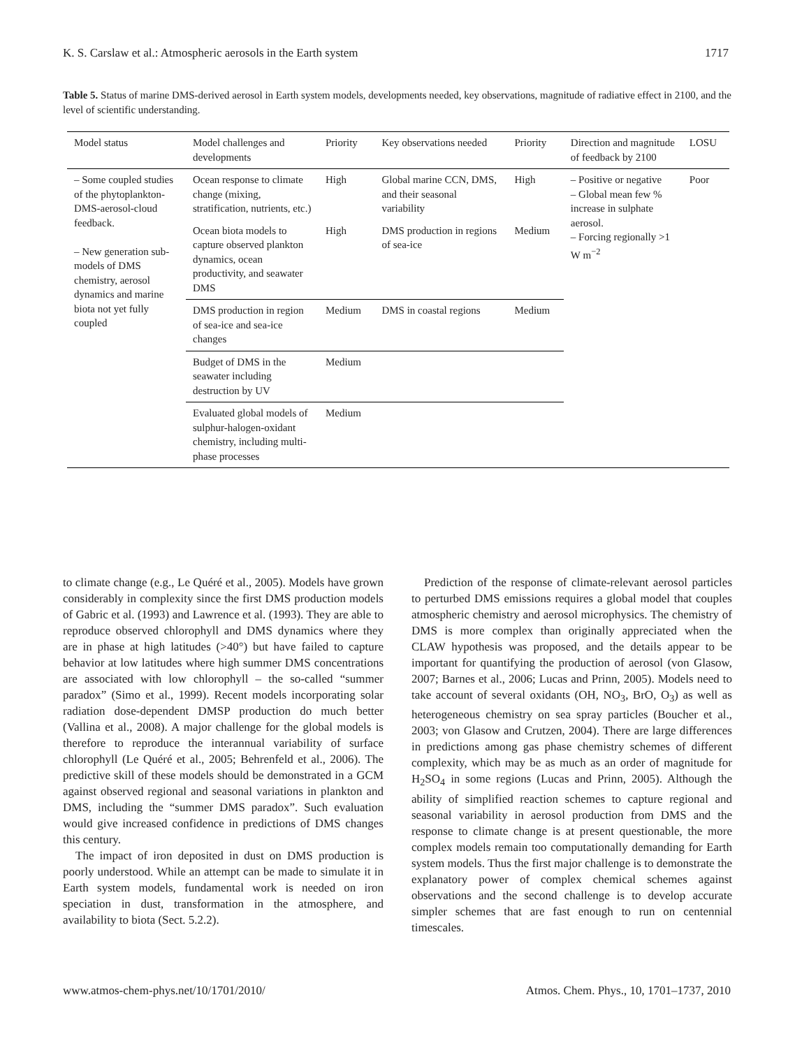K. S. Carslaw et al.: Atmospheric aerosols in the Earth system 1717
Table 5. Status of marine DMS-derived aerosol in Earth system models, developments needed, key observations, magnitude of radiative effect in 2100, and the level of scientific understanding.
| Model status | Model challenges and developments | Priority | Key observations needed | Priority | Direction and magnitude of feedback by 2100 | LOSU |
| --- | --- | --- | --- | --- | --- | --- |
| – Some coupled studies of the phytoplankton-DMS-aerosol-cloud feedback. – New generation sub-models of DMS chemistry, aerosol dynamics and marine biota not yet fully coupled | Ocean response to climate change (mixing, stratification, nutrients, etc.) | High | Global marine CCN, DMS, and their seasonal variability | High | – Positive or negative – Global mean few % increase in sulphate aerosol. – Forcing regionally >1 W m<sup>−2</sup> | Poor |
| | Ocean biota models to capture observed plankton dynamics, ocean productivity, and seawater DMS | High | DMS production in regions of sea-ice | Medium | | |
| | DMS production in region of sea-ice and sea-ice changes | Medium | DMS in coastal regions | Medium | | |
| | Budget of DMS in the seawater including destruction by UV | Medium | | | | |
| | Evaluated global models of sulphur-halogen-oxidant chemistry, including multi-phase processes | Medium | | | | |
to climate change (e.g., Le Quéré et al., 2005). Models have grown considerably in complexity since the first DMS production models of Gabric et al. (1993) and Lawrence et al. (1993). They are able to reproduce observed chlorophyll and DMS dynamics where they are in phase at high latitudes (>40°) but have failed to capture behavior at low latitudes where high summer DMS concentrations are associated with low chlorophyll – the so-called “summer paradox” (Simo et al., 1999). Recent models incorporating solar radiation dose-dependent DMSP production do much better (Vallina et al., 2008). A major challenge for the global models is therefore to reproduce the interannual variability of surface chlorophyll (Le Quéré et al., 2005; Behrenfeld et al., 2006). The predictive skill of these models should be demonstrated in a GCM against observed regional and seasonal variations in plankton and DMS, including the “summer DMS paradox”. Such evaluation would give increased confidence in predictions of DMS changes this century.
The impact of iron deposited in dust on DMS production is poorly understood. While an attempt can be made to simulate it in Earth system models, fundamental work is needed on iron speciation in dust, transformation in the atmosphere, and availability to biota (Sect. 5.2.2).
Prediction of the response of climate-relevant aerosol particles to perturbed DMS emissions requires a global model that couples atmospheric chemistry and aerosol microphysics. The chemistry of DMS is more complex than originally appreciated when the CLAW hypothesis was proposed, and the details appear to be important for quantifying the production of aerosol (von Glasow, 2007; Barnes et al., 2006; Lucas and Prinn, 2005). Models need to take account of several oxidants (OH, NO<sub>3</sub>, BrO, O<sub>3</sub>) as well as heterogeneous chemistry on sea spray particles (Boucher et al., 2003; von Glasow and Crutzen, 2004). There are large differences in predictions among gas phase chemistry schemes of different complexity, which may be as much as an order of magnitude for H<sub>2</sub>SO<sub>4</sub> in some regions (Lucas and Prinn, 2005). Although the ability of simplified reaction schemes to capture regional and seasonal variability in aerosol production from DMS and the response to climate change is at present questionable, the more complex models remain too computationally demanding for Earth system models. Thus the first major challenge is to demonstrate the explanatory power of complex chemical schemes against observations and the second challenge is to develop accurate simpler schemes that are fast enough to run on centennial timescales.
www.atmos-chem-phys.net/10/1701/2010/ Atmos. Chem. Phys., 10, 1701–1737, 2010